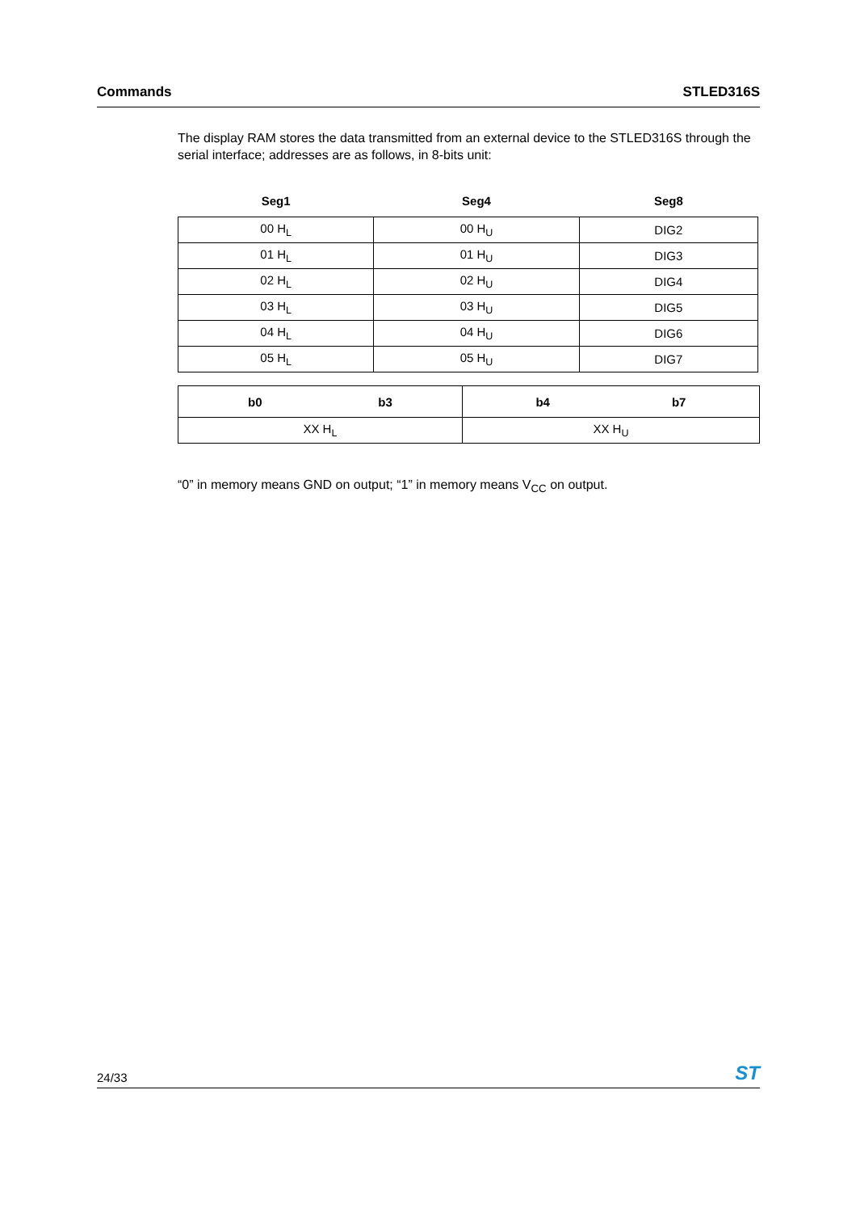Commands STLED316S
The display RAM stores the data transmitted from an external device to the STLED316S through the serial interface; addresses are as follows, in 8-bits unit:
| Seg1 | Seg4 | Seg8 |
| --- | --- | --- |
| 00 H<sub>L</sub> | 00 H<sub>U</sub> | DIG2 |
| 01 H<sub>L</sub> | 01 H<sub>U</sub> | DIG3 |
| 02 H<sub>L</sub> | 02 H<sub>U</sub> | DIG4 |
| 03 H<sub>L</sub> | 03 H<sub>U</sub> | DIG5 |
| 04 H<sub>L</sub> | 04 H<sub>U</sub> | DIG6 |
| 05 H<sub>L</sub> | 05 H<sub>U</sub> | DIG7 |
| b0 b3 | b4 b7 |
| --- | --- |
| XX H<sub>L</sub> | XX H<sub>U</sub> |
“0” in memory means GND on output; “1” in memory means V<sub>CC</sub> on output.
24/33 ST